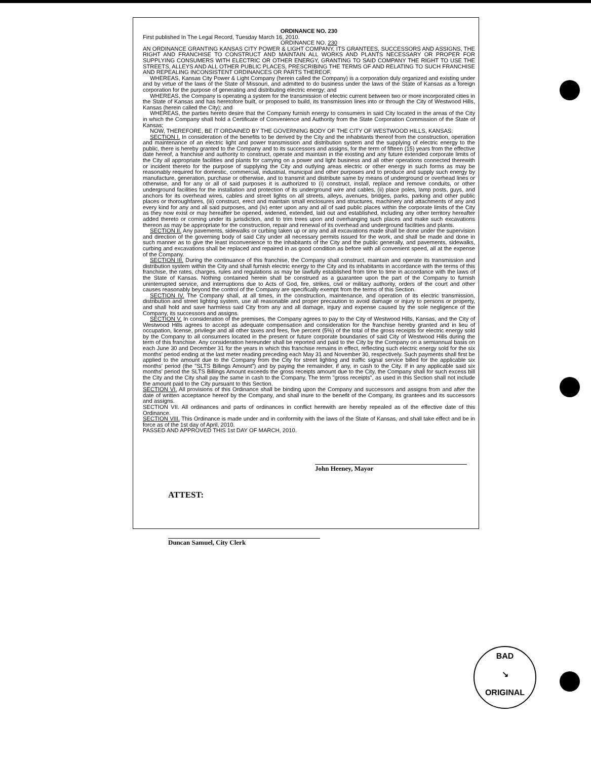ORDINANCE NO. 230
First published In The Legal Record, Tuesday March 16, 2010.
ORDINANCE NO. 230
AN ORDINANCE GRANTING KANSAS CITY POWER & LIGHT COMPANY, ITS GRANTEES, SUCCESSORS AND ASSIGNS, THE RIGHT AND FRANCHISE TO CONSTRUCT AND MAINTAIN ALL WORKS AND PLANTS NECESSARY OR PROPER FOR SUPPLYING CONSUMERS WITH ELECTRIC OR OTHER ENERGY, GRANTING TO SAID COMPANY THE RIGHT TO USE THE STREETS, ALLEYS AND ALL OTHER PUBLIC PLACES, PRESCRIBING THE TERMS OF AND RELATING TO SUCH FRANCHISE AND REPEALING INCONSISTENT ORDINANCES OR PARTS THEREOF.
WHEREAS, Kansas City Power & Light Company (herein called the Company) is a corporation duly organized and existing under and by virtue of the laws of the State of Missouri, and admitted to do business under the laws of the State of Kansas as a foreign corporation for the purpose of generating and distributing electric energy; and
WHEREAS, the Company is operating a system for the transmission of electric current between two or more incorporated cities in the State of Kansas and has heretofore built, or proposed to build, its transmission lines into or through the City of Westwood Hills, Kansas (herein called the City); and
WHEREAS, the parties hereto desire that the Company furnish energy to consumers in said City located in the areas of the City in which the Company shall hold a Certificate of Convenience and Authority from the State Corporation Commission of the State of Kansas;
NOW, THEREFORE, BE IT ORDAINED BY THE GOVERNING BODY OF THE CITY OF WESTWOOD HILLS, KANSAS:
SECTION I. In consideration of the benefits to be derived by the City and the inhabitants thereof from the construction, operation and maintenance of an electric light and power transmission and distribution system and the supplying of electric energy to the public, there is hereby granted to the Company and to its successors and assigns, for the term of fifteen (15) years from the effective date hereof, a franchise and authority to construct, operate and maintain in the existing and any future extended corporate limits of the City all appropriate facilities and plants for carrying on a power and light business and all other operations connected therewith or incident thereto for the purpose of supplying the City and outlying areas electric or other energy in such forms as may be reasonably required for domestic, commercial, industrial, municipal and other purposes and to produce and supply such energy by manufacture, generation, purchase or otherwise, and to transmit and distribute same by means of underground or overhead lines or otherwise, and for any or all of said purposes it is authorized to (i) construct, install, replace and remove conduits, or other underground facilities for the installation and protection of its underground wire and cables, (ii) place poles, lamp posts, guys, and anchors for its overhead wires, cables and street lights on all streets, alleys, avenues, bridges, parks, parking and other public places or thoroughfares, (iii) construct, erect and maintain small enclosures and structures, machinery and attachments of any and every kind for any and all said purposes, and (iv) enter upon any and all of said public places within the corporate limits of the City as they now exist or may hereafter be opened, widened, extended, laid out and established, including any other territory hereafter added thereto or coming under its jurisdiction, and to trim trees upon and overhanging such places and make such excavations thereon as may be appropriate for the construction, repair and renewal of its overhead and underground facilities and plants.
SECTION II. Any pavements, sidewalks or curbing taken up or any and all excavations made shall be done under the supervision and direction of the governing body of said City under all necessary permits issued for the work, and shall be made and done in such manner as to give the least inconvenience to the inhabitants of the City and the public generally, and pavements, sidewalks, curbing and excavations shall be replaced and repaired in as good condition as before with all convenient speed, all at the expense of the Company.
SECTION III. During the continuance of this franchise, the Company shall construct, maintain and operate its transmission and distribution system within the City and shall furnish electric energy to the City and its inhabitants in accordance with the terms of this franchise, the rates, charges, rules and regulations as may be lawfully established from time to time in accordance with the laws of the State of Kansas. Nothing contained herein shall be construed as a guarantee upon the part of the Company to furnish uninterrupted service, and interruptions due to Acts of God, fire, strikes, civil or military authority, orders of the court and other causes reasonably beyond the control of the Company are specifically exempt from the terms of this Section.
SECTION IV. The Company shall, at all times, in the construction, maintenance, and operation of its electric transmission, distribution and street lighting system, use all reasonable and proper precaution to avoid damage or injury to persons or property, and shall hold and save harmless said City from any and all damage, injury and expense caused by the sole negligence of the Company, its successors and assigns.
SECTION V. In consideration of the premises, the Company agrees to pay to the City of Westwood Hills, Kansas, and the City of Westwood Hills agrees to accept as adequate compensation and consideration for the franchise hereby granted and in lieu of occupation, license, privilege and all other taxes and fees, five percent (5%) of the total of the gross receipts for electric energy sold by the Company to all consumers located in the present or future corporate boundaries of said City of Westwood Hills during the term of this franchise. Any consideration hereunder shall be reported and paid to the City by the Company on a semiannual basis on each June 30 and December 31 for the years in which this franchise remains in effect, reflecting such electric energy sold for the six months' period ending at the last meter reading preceding each May 31 and November 30, respectively. Such payments shall first be applied to the amount due to the Company from the City for street lighting and traffic signal service billed for the applicable six months' period (the "SLTS Billings Amount") and by paying the remainder, if any, in cash to the City. If in any applicable said six months' period the SLTS Billings Amount exceeds the gross receipts amount due to the City, the Company shall for such excess bill the City and the City shall pay the same in cash to the Company. The term "gross receipts", as used in this Section shall not include the amount paid to the City pursuant to this Section.
SECTION VI. All provisions of this Ordinance shall be binding upon the Company and successors and assigns from and after the date of written acceptance hereof by the Company, and shall inure to the benefit of the Company, its grantees and its successors and assigns.
SECTION VII. All ordinances and parts of ordinances in conflict herewith are hereby repealed as of the effective date of this Ordinance.
SECTION VIII. This Ordinance is made under and in conformity with the laws of the State of Kansas, and shall take effect and be in force as of the 1st day of April, 2010.
PASSED AND APPROVED THIS 1st DAY OF MARCH, 2010.
John Heeney, Mayor
ATTEST:
Duncan Samuel, City Clerk
BAD
↘
ORIGINAL